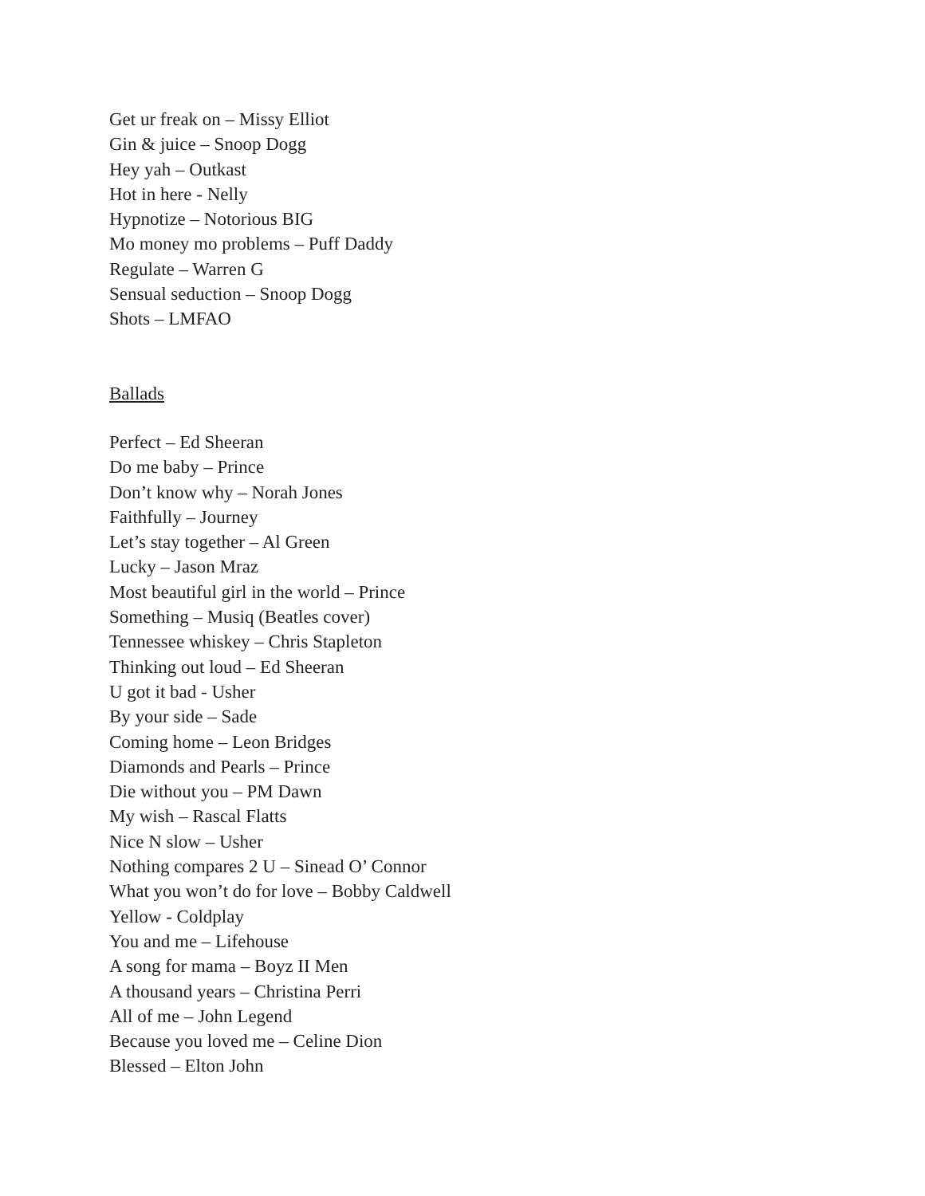Get ur freak on – Missy Elliot
Gin & juice – Snoop Dogg
Hey yah – Outkast
Hot in here - Nelly
Hypnotize – Notorious BIG
Mo money mo problems – Puff Daddy
Regulate – Warren G
Sensual seduction – Snoop Dogg
Shots – LMFAO
Ballads
Perfect – Ed Sheeran
Do me baby – Prince
Don’t know why – Norah Jones
Faithfully – Journey
Let’s stay together – Al Green
Lucky – Jason Mraz
Most beautiful girl in the world – Prince
Something – Musiq (Beatles cover)
Tennessee whiskey – Chris Stapleton
Thinking out loud – Ed Sheeran
U got it bad - Usher
By your side – Sade
Coming home – Leon Bridges
Diamonds and Pearls – Prince
Die without you – PM Dawn
My wish – Rascal Flatts
Nice N slow – Usher
Nothing compares 2 U – Sinead O’ Connor
What you won’t do for love – Bobby Caldwell
Yellow - Coldplay
You and me – Lifehouse
A song for mama – Boyz II Men
A thousand years – Christina Perri
All of me – John Legend
Because you loved me – Celine Dion
Blessed – Elton John